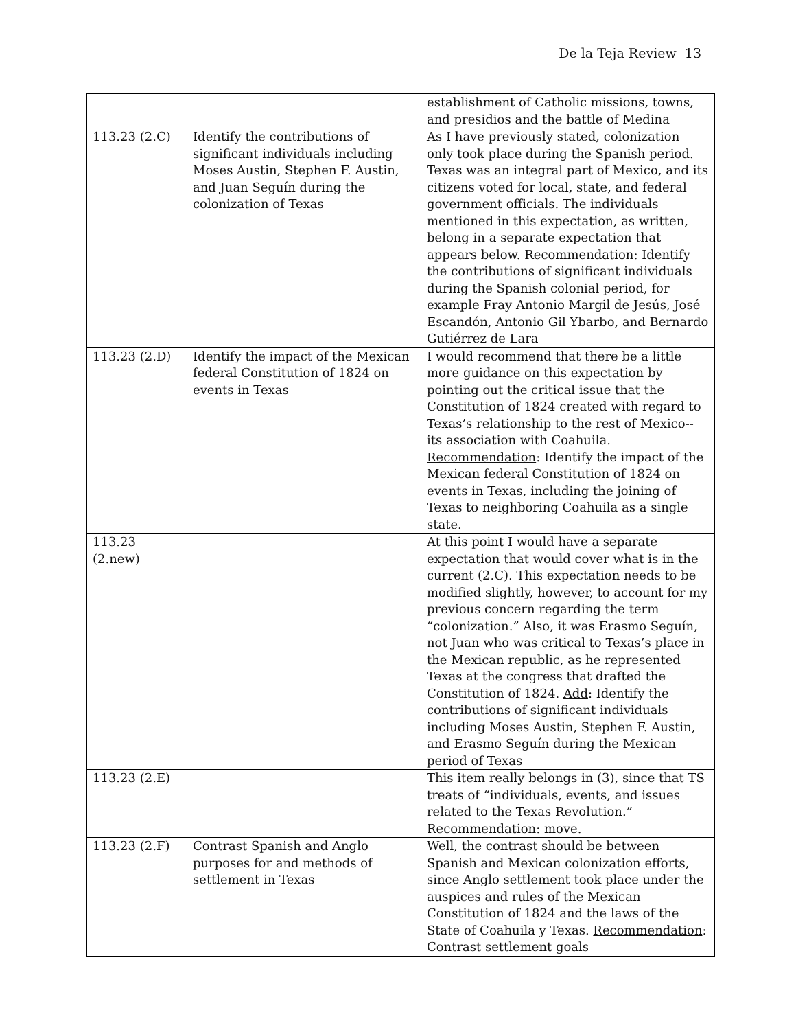De la Teja Review 13
| | | establishment of Catholic missions, towns, and presidios and the battle of Medina |
| 113.23 (2.C) | Identify the contributions of significant individuals including Moses Austin, Stephen F. Austin, and Juan Seguín during the colonization of Texas | As I have previously stated, colonization only took place during the Spanish period. Texas was an integral part of Mexico, and its citizens voted for local, state, and federal government officials. The individuals mentioned in this expectation, as written, belong in a separate expectation that appears below. Recommendation : Identify the contributions of significant individuals during the Spanish colonial period, for example Fray Antonio Margil de Jesús, José Escandón, Antonio Gil Ybarbo, and Bernardo Gutiérrez de Lara |
| 113.23 (2.D) | Identify the impact of the Mexican federal Constitution of 1824 on events in Texas | I would recommend that there be a little more guidance on this expectation by pointing out the critical issue that the Constitution of 1824 created with regard to Texas’s relationship to the rest of Mexico--its association with Coahuila. Recommendation : Identify the impact of the Mexican federal Constitution of 1824 on events in Texas, including the joining of Texas to neighboring Coahuila as a single state. |
| 113.23 (2.new) | | At this point I would have a separate expectation that would cover what is in the current (2.C). This expectation needs to be modified slightly, however, to account for my previous concern regarding the term “colonization.” Also, it was Erasmo Seguín, not Juan who was critical to Texas’s place in the Mexican republic, as he represented Texas at the congress that drafted the Constitution of 1824. Add : Identify the contributions of significant individuals including Moses Austin, Stephen F. Austin, and Erasmo Seguín during the Mexican period of Texas |
| 113.23 (2.E) | | This item really belongs in (3), since that TS treats of “individuals, events, and issues related to the Texas Revolution.” Recommendation : move. |
| 113.23 (2.F) | Contrast Spanish and Anglo purposes for and methods of settlement in Texas | Well, the contrast should be between Spanish and Mexican colonization efforts, since Anglo settlement took place under the auspices and rules of the Mexican Constitution of 1824 and the laws of the State of Coahuila y Texas. Recommendation : Contrast settlement goals |